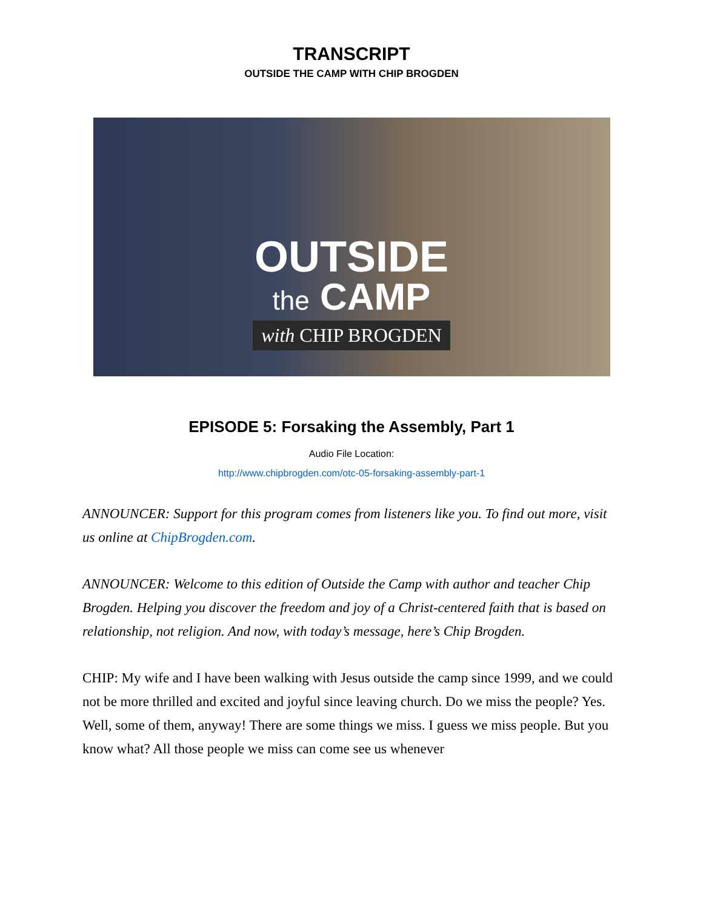TRANSCRIPT
OUTSIDE THE CAMP WITH CHIP BROGDEN
OUTSIDE
the CAMP
with CHIP BROGDEN
EPISODE 5: Forsaking the Assembly, Part 1
Audio File Location:
http://www.chipbrogden.com/otc-05-forsaking-assembly-part-1
ANNOUNCER: Support for this program comes from listeners like you. To find out more, visit us online at ChipBrogden.com.
ANNOUNCER: Welcome to this edition of Outside the Camp with author and teacher Chip Brogden. Helping you discover the freedom and joy of a Christ-centered faith that is based on relationship, not religion. And now, with today’s message, here’s Chip Brogden.
CHIP: My wife and I have been walking with Jesus outside the camp since 1999, and we could not be more thrilled and excited and joyful since leaving church. Do we miss the people? Yes. Well, some of them, anyway! There are some things we miss. I guess we miss people. But you know what? All those people we miss can come see us whenever